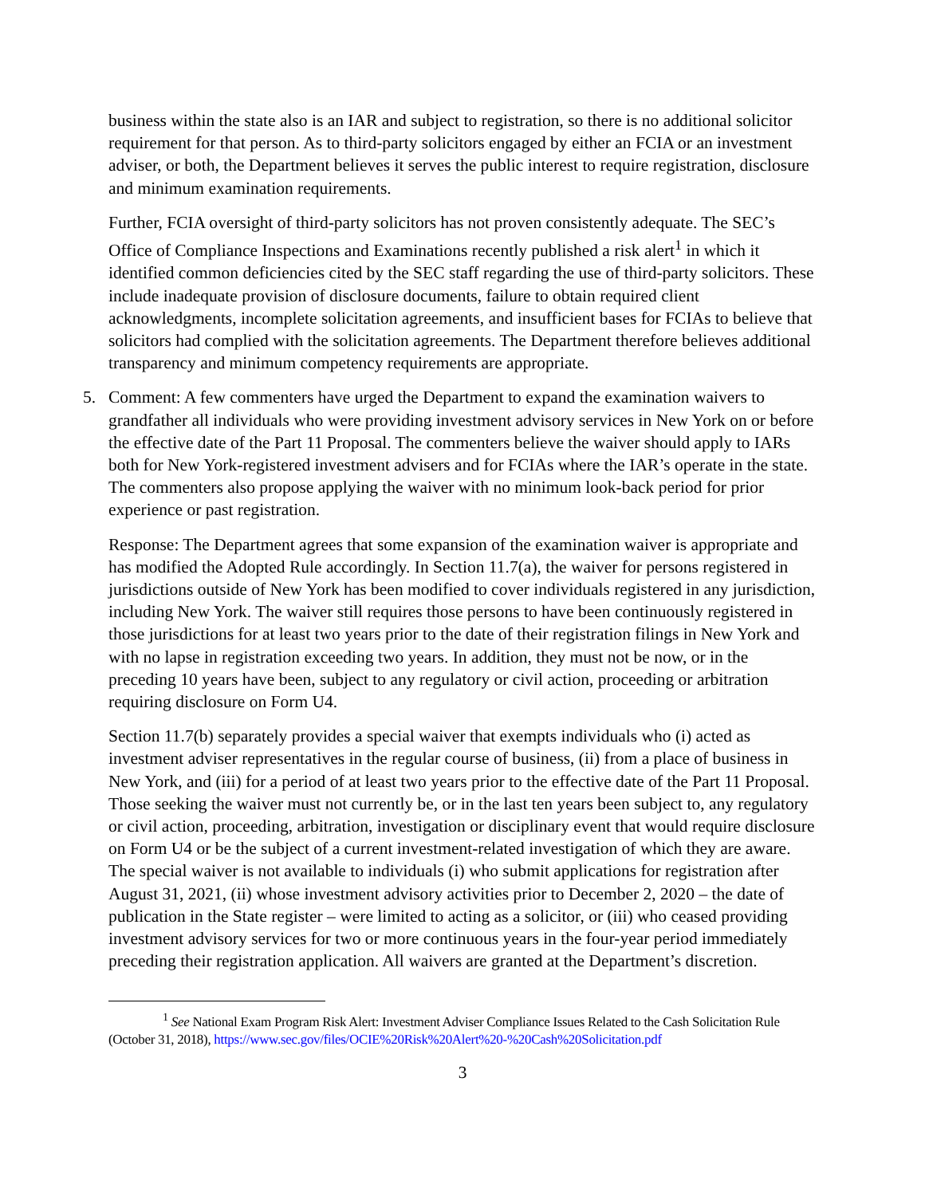business within the state also is an IAR and subject to registration, so there is no additional solicitor requirement for that person. As to third-party solicitors engaged by either an FCIA or an investment adviser, or both, the Department believes it serves the public interest to require registration, disclosure and minimum examination requirements.
Further, FCIA oversight of third-party solicitors has not proven consistently adequate. The SEC’s Office of Compliance Inspections and Examinations recently published a risk alert<sup>1</sup> in which it identified common deficiencies cited by the SEC staff regarding the use of third-party solicitors. These include inadequate provision of disclosure documents, failure to obtain required client acknowledgments, incomplete solicitation agreements, and insufficient bases for FCIAs to believe that solicitors had complied with the solicitation agreements. The Department therefore believes additional transparency and minimum competency requirements are appropriate.
5. Comment: A few commenters have urged the Department to expand the examination waivers to grandfather all individuals who were providing investment advisory services in New York on or before the effective date of the Part 11 Proposal. The commenters believe the waiver should apply to IARs both for New York-registered investment advisers and for FCIAs where the IAR’s operate in the state. The commenters also propose applying the waiver with no minimum look-back period for prior experience or past registration.
Response: The Department agrees that some expansion of the examination waiver is appropriate and has modified the Adopted Rule accordingly. In Section 11.7(a), the waiver for persons registered in jurisdictions outside of New York has been modified to cover individuals registered in any jurisdiction, including New York. The waiver still requires those persons to have been continuously registered in those jurisdictions for at least two years prior to the date of their registration filings in New York and with no lapse in registration exceeding two years. In addition, they must not be now, or in the preceding 10 years have been, subject to any regulatory or civil action, proceeding or arbitration requiring disclosure on Form U4.
Section 11.7(b) separately provides a special waiver that exempts individuals who (i) acted as investment adviser representatives in the regular course of business, (ii) from a place of business in New York, and (iii) for a period of at least two years prior to the effective date of the Part 11 Proposal. Those seeking the waiver must not currently be, or in the last ten years been subject to, any regulatory or civil action, proceeding, arbitration, investigation or disciplinary event that would require disclosure on Form U4 or be the subject of a current investment-related investigation of which they are aware. The special waiver is not available to individuals (i) who submit applications for registration after August 31, 2021, (ii) whose investment advisory activities prior to December 2, 2020 – the date of publication in the State register – were limited to acting as a solicitor, or (iii) who ceased providing investment advisory services for two or more continuous years in the four-year period immediately preceding their registration application. All waivers are granted at the Department’s discretion.
<sup>1</sup> See National Exam Program Risk Alert: Investment Adviser Compliance Issues Related to the Cash Solicitation Rule (October 31, 2018), https://www.sec.gov/files/OCIE%20Risk%20Alert%20-%20Cash%20Solicitation.pdf
3